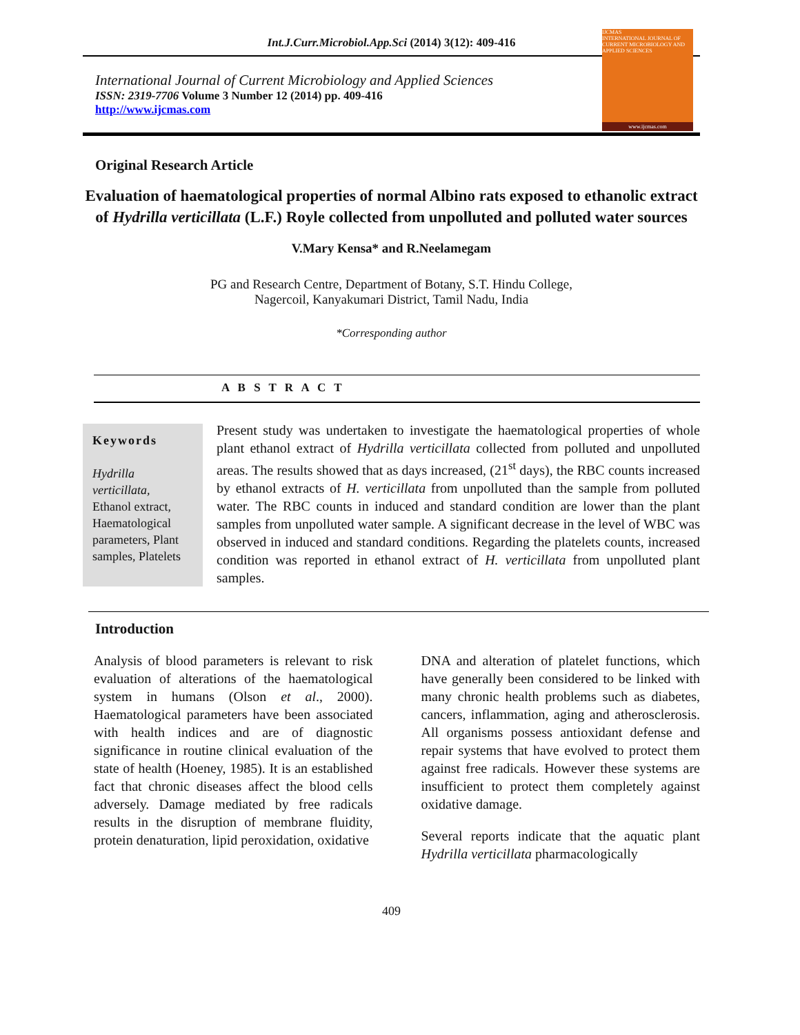Int.J.Curr.Microbiol.App.Sci (2014) 3(12): 409-416
International Journal of Current Microbiology and Applied Sciences
ISSN: 2319-7706 Volume 3 Number 12 (2014) pp. 409-416
http://www.ijcmas.com
IJCMAS
INTERNATIONAL JOURNAL OF CURRENT MICROBIOLOGY AND APPLIED SCIENCES
www.ijcmas.com
Original Research Article
Evaluation of haematological properties of normal Albino rats exposed to ethanolic extract of Hydrilla verticillata (L.F.) Royle collected from unpolluted and polluted water sources
V.Mary Kensa* and R.Neelamegam
PG and Research Centre, Department of Botany, S.T. Hindu College,
Nagercoil, Kanyakumari District, Tamil Nadu, India
*Corresponding author
A B S T R A C T
Keywords
Hydrilla verticillata,
Ethanol extract, Haematological parameters, Plant samples, Platelets
Present study was undertaken to investigate the haematological properties of whole plant ethanol extract of Hydrilla verticillata collected from polluted and unpolluted areas. The results showed that as days increased, (21<sup>st</sup> days), the RBC counts increased by ethanol extracts of H. verticillata from unpolluted than the sample from polluted water. The RBC counts in induced and standard condition are lower than the plant samples from unpolluted water sample. A significant decrease in the level of WBC was observed in induced and standard conditions. Regarding the platelets counts, increased condition was reported in ethanol extract of H. verticillata from unpolluted plant samples.
Introduction
Analysis of blood parameters is relevant to risk evaluation of alterations of the haematological system in humans (Olson et al., 2000). Haematological parameters have been associated with health indices and are of diagnostic significance in routine clinical evaluation of the state of health (Hoeney, 1985). It is an established fact that chronic diseases affect the blood cells adversely. Damage mediated by free radicals results in the disruption of membrane fluidity, protein denaturation, lipid peroxidation, oxidative
DNA and alteration of platelet functions, which have generally been considered to be linked with many chronic health problems such as diabetes, cancers, inflammation, aging and atherosclerosis. All organisms possess antioxidant defense and repair systems that have evolved to protect them against free radicals. However these systems are insufficient to protect them completely against oxidative damage.
Several reports indicate that the aquatic plant Hydrilla verticillata pharmacologically
409